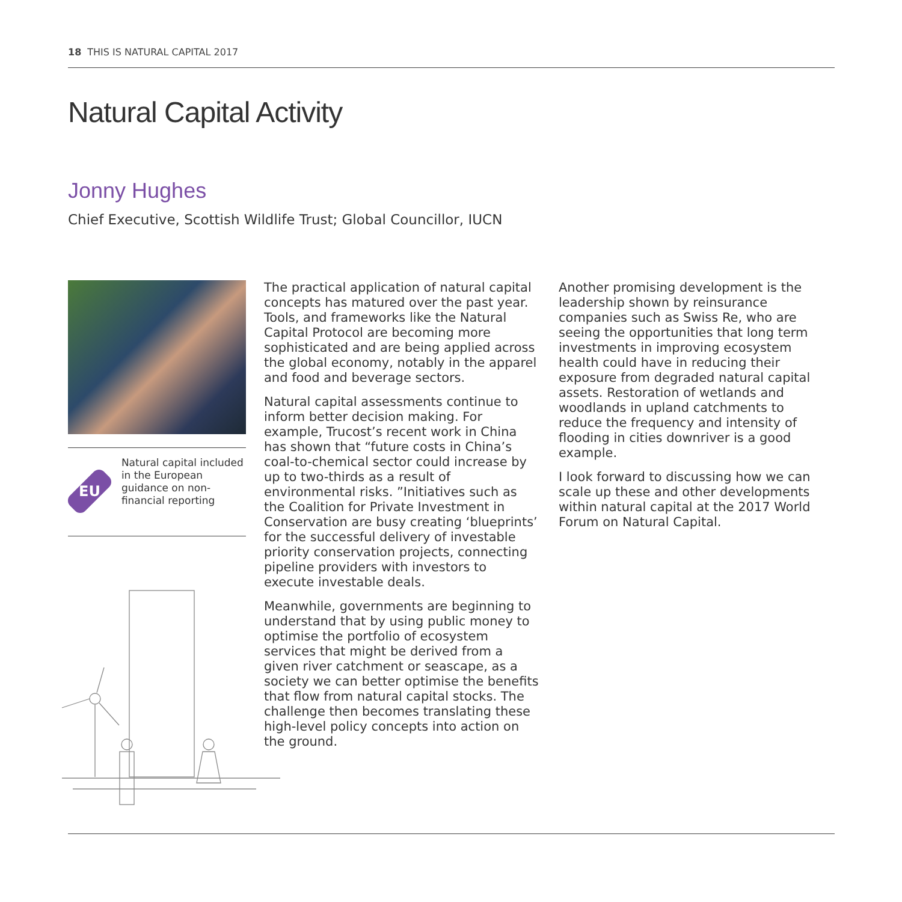18 THIS IS NATURAL CAPITAL 2017
Natural Capital Activity
Jonny Hughes
Chief Executive, Scottish Wildlife Trust; Global Councillor, IUCN
EU
Natural capital included in the European guidance on non-financial reporting
The practical application of natural capital concepts has matured over the past year. Tools, and frameworks like the Natural Capital Protocol are becoming more sophisticated and are being applied across the global economy, notably in the apparel and food and beverage sectors.
Natural capital assessments continue to inform better decision making. For example, Trucost’s recent work in China has shown that “future costs in China’s coal-to-chemical sector could increase by up to two-thirds as a result of environmental risks. ”Initiatives such as the Coalition for Private Investment in Conservation are busy creating ‘blueprints’ for the successful delivery of investable priority conservation projects, connecting pipeline providers with investors to execute investable deals.
Meanwhile, governments are beginning to understand that by using public money to optimise the portfolio of ecosystem services that might be derived from a given river catchment or seascape, as a society we can better optimise the benefits that flow from natural capital stocks. The challenge then becomes translating these high-level policy concepts into action on the ground.
Another promising development is the leadership shown by reinsurance companies such as Swiss Re, who are seeing the opportunities that long term investments in improving ecosystem health could have in reducing their exposure from degraded natural capital assets. Restoration of wetlands and woodlands in upland catchments to reduce the frequency and intensity of flooding in cities downriver is a good example.
I look forward to discussing how we can scale up these and other developments within natural capital at the 2017 World Forum on Natural Capital.